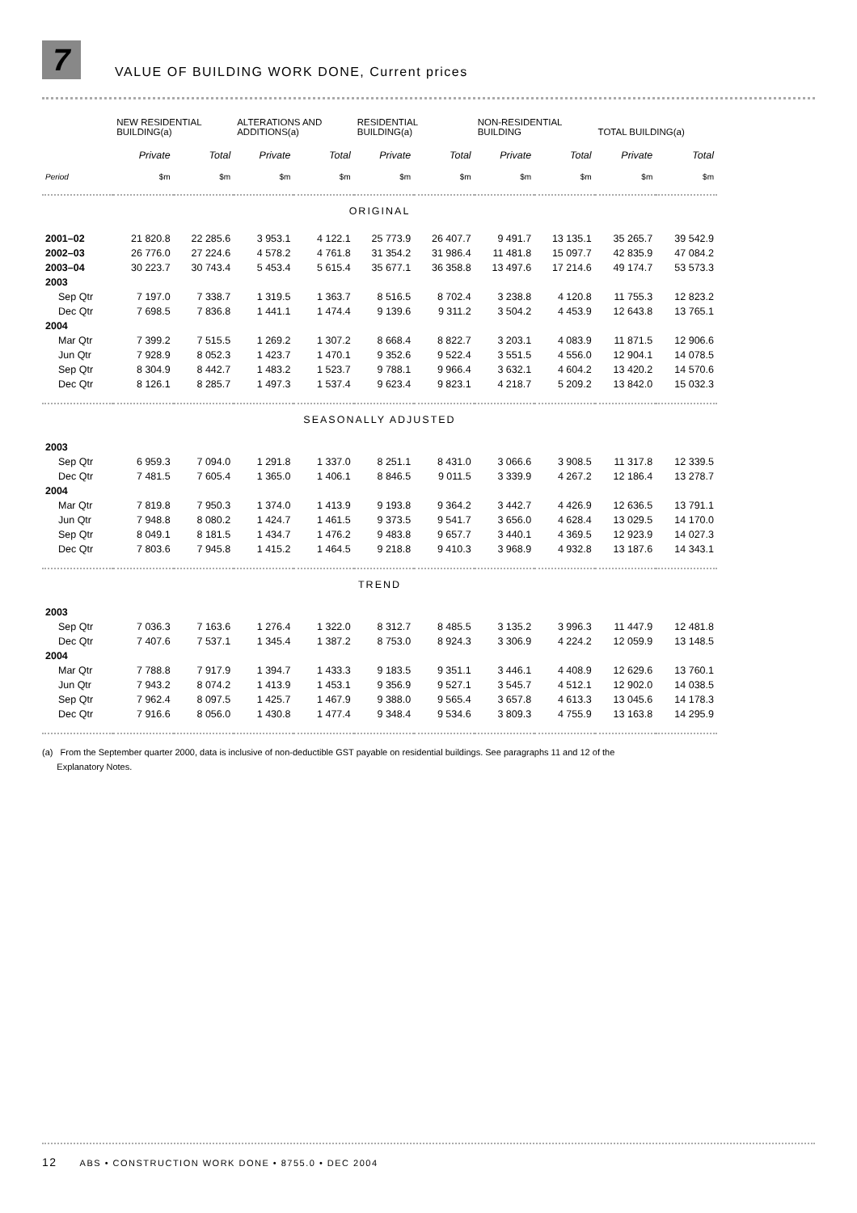7
VALUE OF BUILDING WORK DONE, Current prices
| | NEW RESIDENTIAL BUILDING(a) | | ALTERATIONS AND ADDITIONS(a) | | RESIDENTIAL BUILDING(a) | | NON-RESIDENTIAL BUILDING | | TOTAL BUILDING(a) | |
| --- | --- | --- | --- | --- | --- | --- | --- | --- | --- | --- |
| | Private | Total | Private | Total | Private | Total | Private | Total | Private | Total |
| Period | $m | $m | $m | $m | $m | $m | $m | $m | $m | $m |
| ORIGINAL | | | | | | | | | | |
| 2001–02 | 21 820.8 | 22 285.6 | 3 953.1 | 4 122.1 | 25 773.9 | 26 407.7 | 9 491.7 | 13 135.1 | 35 265.7 | 39 542.9 |
| 2002–03 | 26 776.0 | 27 224.6 | 4 578.2 | 4 761.8 | 31 354.2 | 31 986.4 | 11 481.8 | 15 097.7 | 42 835.9 | 47 084.2 |
| 2003–04 | 30 223.7 | 30 743.4 | 5 453.4 | 5 615.4 | 35 677.1 | 36 358.8 | 13 497.6 | 17 214.6 | 49 174.7 | 53 573.3 |
| 2003 | | | | | | | | | | |
| Sep Qtr | 7 197.0 | 7 338.7 | 1 319.5 | 1 363.7 | 8 516.5 | 8 702.4 | 3 238.8 | 4 120.8 | 11 755.3 | 12 823.2 |
| Dec Qtr | 7 698.5 | 7 836.8 | 1 441.1 | 1 474.4 | 9 139.6 | 9 311.2 | 3 504.2 | 4 453.9 | 12 643.8 | 13 765.1 |
| 2004 | | | | | | | | | | |
| Mar Qtr | 7 399.2 | 7 515.5 | 1 269.2 | 1 307.2 | 8 668.4 | 8 822.7 | 3 203.1 | 4 083.9 | 11 871.5 | 12 906.6 |
| Jun Qtr | 7 928.9 | 8 052.3 | 1 423.7 | 1 470.1 | 9 352.6 | 9 522.4 | 3 551.5 | 4 556.0 | 12 904.1 | 14 078.5 |
| Sep Qtr | 8 304.9 | 8 442.7 | 1 483.2 | 1 523.7 | 9 788.1 | 9 966.4 | 3 632.1 | 4 604.2 | 13 420.2 | 14 570.6 |
| Dec Qtr | 8 126.1 | 8 285.7 | 1 497.3 | 1 537.4 | 9 623.4 | 9 823.1 | 4 218.7 | 5 209.2 | 13 842.0 | 15 032.3 |
| SEASONALLY ADJUSTED | | | | | | | | | | |
| 2003 | | | | | | | | | | |
| Sep Qtr | 6 959.3 | 7 094.0 | 1 291.8 | 1 337.0 | 8 251.1 | 8 431.0 | 3 066.6 | 3 908.5 | 11 317.8 | 12 339.5 |
| Dec Qtr | 7 481.5 | 7 605.4 | 1 365.0 | 1 406.1 | 8 846.5 | 9 011.5 | 3 339.9 | 4 267.2 | 12 186.4 | 13 278.7 |
| 2004 | | | | | | | | | | |
| Mar Qtr | 7 819.8 | 7 950.3 | 1 374.0 | 1 413.9 | 9 193.8 | 9 364.2 | 3 442.7 | 4 426.9 | 12 636.5 | 13 791.1 |
| Jun Qtr | 7 948.8 | 8 080.2 | 1 424.7 | 1 461.5 | 9 373.5 | 9 541.7 | 3 656.0 | 4 628.4 | 13 029.5 | 14 170.0 |
| Sep Qtr | 8 049.1 | 8 181.5 | 1 434.7 | 1 476.2 | 9 483.8 | 9 657.7 | 3 440.1 | 4 369.5 | 12 923.9 | 14 027.3 |
| Dec Qtr | 7 803.6 | 7 945.8 | 1 415.2 | 1 464.5 | 9 218.8 | 9 410.3 | 3 968.9 | 4 932.8 | 13 187.6 | 14 343.1 |
| TREND | | | | | | | | | | |
| 2003 | | | | | | | | | | |
| Sep Qtr | 7 036.3 | 7 163.6 | 1 276.4 | 1 322.0 | 8 312.7 | 8 485.5 | 3 135.2 | 3 996.3 | 11 447.9 | 12 481.8 |
| Dec Qtr | 7 407.6 | 7 537.1 | 1 345.4 | 1 387.2 | 8 753.0 | 8 924.3 | 3 306.9 | 4 224.2 | 12 059.9 | 13 148.5 |
| 2004 | | | | | | | | | | |
| Mar Qtr | 7 788.8 | 7 917.9 | 1 394.7 | 1 433.3 | 9 183.5 | 9 351.1 | 3 446.1 | 4 408.9 | 12 629.6 | 13 760.1 |
| Jun Qtr | 7 943.2 | 8 074.2 | 1 413.9 | 1 453.1 | 9 356.9 | 9 527.1 | 3 545.7 | 4 512.1 | 12 902.0 | 14 038.5 |
| Sep Qtr | 7 962.4 | 8 097.5 | 1 425.7 | 1 467.9 | 9 388.0 | 9 565.4 | 3 657.8 | 4 613.3 | 13 045.6 | 14 178.3 |
| Dec Qtr | 7 916.6 | 8 056.0 | 1 430.8 | 1 477.4 | 9 348.4 | 9 534.6 | 3 809.3 | 4 755.9 | 13 163.8 | 14 295.9 |
(a) From the September quarter 2000, data is inclusive of non-deductible GST payable on residential buildings. See paragraphs 11 and 12 of the
Explanatory Notes.
12 ABS • CONSTRUCTION WORK DONE • 8755.0 • DEC 2004